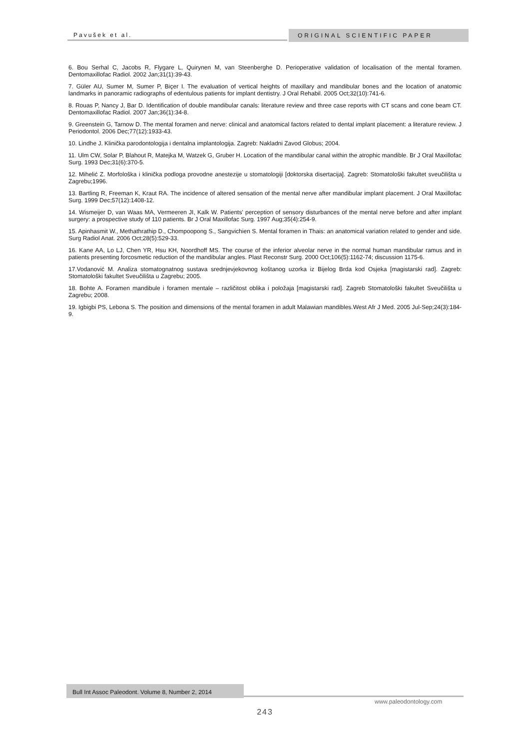Pavušek et al. ORIGINAL SCIENTIFIC PAPER
6. Bou Serhal C, Jacobs R, Flygare L, Quirynen M, van Steenberghe D. Perioperative validation of localisation of the mental foramen. Dentomaxillofac Radiol. 2002 Jan;31(1):39-43.
7. Güler AU, Sumer M, Sumer P, Biçer I. The evaluation of vertical heights of maxillary and mandibular bones and the location of anatomic landmarks in panoramic radiographs of edentulous patients for implant dentistry. J Oral Rehabil. 2005 Oct;32(10):741-6.
8. Rouas P, Nancy J, Bar D. Identification of double mandibular canals: literature review and three case reports with CT scans and cone beam CT. Dentomaxillofac Radiol. 2007 Jan;36(1):34-8.
9. Greenstein G, Tarnow D. The mental foramen and nerve: clinical and anatomical factors related to dental implant placement: a literature review. J Periodontol. 2006 Dec;77(12):1933-43.
10. Lindhe J. Klinička parodontologija i dentalna implantologija. Zagreb: Nakladni Zavod Globus; 2004.
11. Ulm CW, Solar P, Blahout R, Matejka M, Watzek G, Gruber H. Location of the mandibular canal within the atrophic mandible. Br J Oral Maxillofac Surg. 1993 Dec;31(6):370-5.
12. Mihelić Z. Morfološka i klinička podloga provodne anestezije u stomatologiji [doktorska disertacija]. Zagreb: Stomatološki fakultet sveučilišta u Zagrebu;1996.
13. Bartling R, Freeman K, Kraut RA. The incidence of altered sensation of the mental nerve after mandibular implant placement. J Oral Maxillofac Surg. 1999 Dec;57(12):1408-12.
14. Wismeijer D, van Waas MA, Vermeeren JI, Kalk W. Patients' perception of sensory disturbances of the mental nerve before and after implant surgery: a prospective study of 110 patients. Br J Oral Maxillofac Surg. 1997 Aug;35(4):254-9.
15. Apinhasmit W., Methathrathip D., Chompoopong S., Sangvichien S. Mental foramen in Thais: an anatomical variation related to gender and side. Surg Radiol Anat. 2006 Oct;28(5):529-33.
16. Kane AA, Lo LJ, Chen YR, Hsu KH, Noordhoff MS. The course of the inferior alveolar nerve in the normal human mandibular ramus and in patients presenting forcosmetic reduction of the mandibular angles. Plast Reconstr Surg. 2000 Oct;106(5):1162-74; discussion 1175-6.
17.Vodanović M. Analiza stomatognatnog sustava srednjevjekovnog koštanog uzorka iz Bijelog Brda kod Osjeka [magistarski rad]. Zagreb: Stomatološki fakultet Sveučilišta u Zagrebu; 2005.
18. Bohte A. Foramen mandibule i foramen mentale – različitost oblika i položaja [magistarski rad]. Zagreb Stomatološki fakultet Sveučilišta u Zagrebu; 2008.
19. Igbigbi PS, Lebona S. The position and dimensions of the mental foramen in adult Malawian mandibles.West Afr J Med. 2005 Jul-Sep;24(3):184-9.
Bull Int Assoc Paleodont. Volume 8, Number 2, 2014
www.paleodontology.com
243